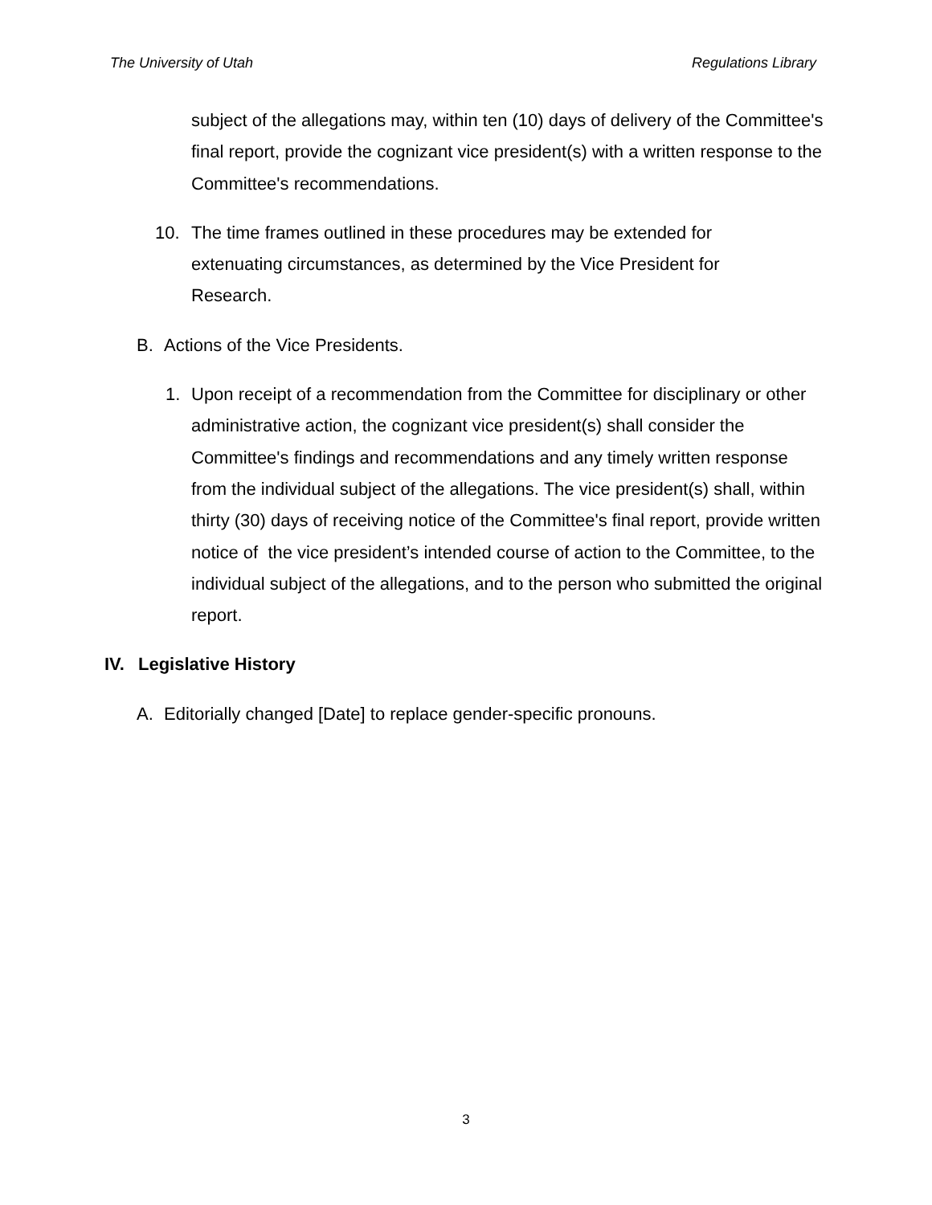The University of Utah Regulations Library
subject of the allegations may, within ten (10) days of delivery of the Committee's final report, provide the cognizant vice president(s) with a written response to the Committee's recommendations.
10. The time frames outlined in these procedures may be extended for extenuating circumstances, as determined by the Vice President for Research.
B. Actions of the Vice Presidents.
1. Upon receipt of a recommendation from the Committee for disciplinary or other administrative action, the cognizant vice president(s) shall consider the Committee's findings and recommendations and any timely written response from the individual subject of the allegations. The vice president(s) shall, within thirty (30) days of receiving notice of the Committee's final report, provide written notice of the vice president’s intended course of action to the Committee, to the individual subject of the allegations, and to the person who submitted the original report.
IV. Legislative History
A. Editorially changed [Date] to replace gender-specific pronouns.
3